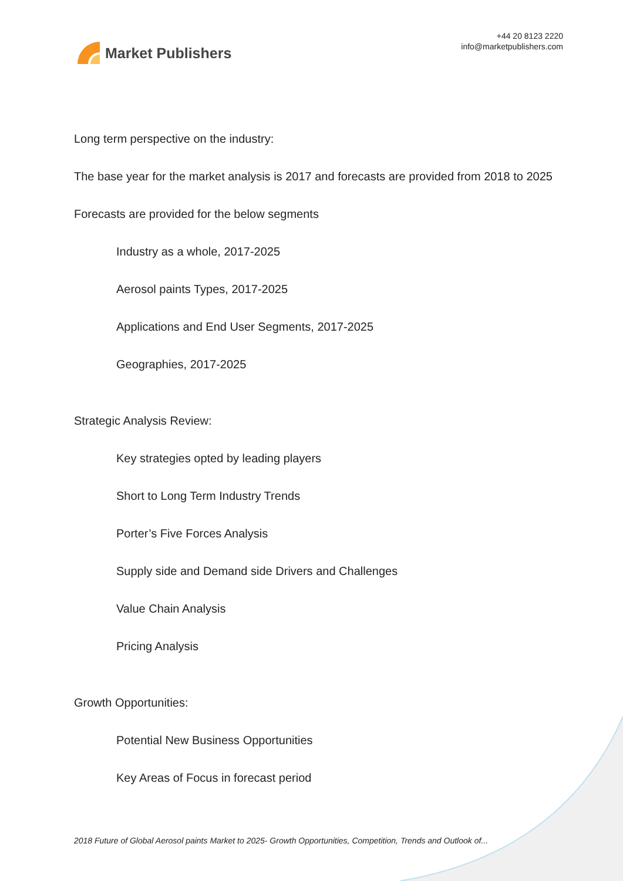Market Publishers
+44 20 8123 2220
info@marketpublishers.com
Long term perspective on the industry:
The base year for the market analysis is 2017 and forecasts are provided from 2018 to 2025
Forecasts are provided for the below segments
Industry as a whole, 2017-2025
Aerosol paints Types, 2017-2025
Applications and End User Segments, 2017-2025
Geographies, 2017-2025
Strategic Analysis Review:
Key strategies opted by leading players
Short to Long Term Industry Trends
Porter’s Five Forces Analysis
Supply side and Demand side Drivers and Challenges
Value Chain Analysis
Pricing Analysis
Growth Opportunities:
Potential New Business Opportunities
Key Areas of Focus in forecast period
2018 Future of Global Aerosol paints Market to 2025- Growth Opportunities, Competition, Trends and Outlook of...